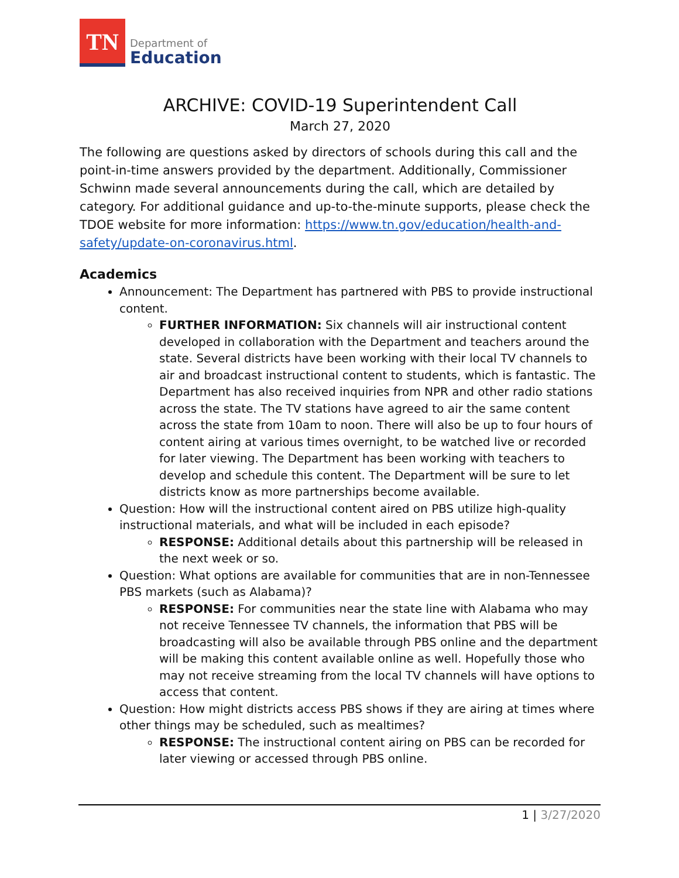TN
Department of
Education
ARCHIVE: COVID-19 Superintendent Call
March 27, 2020
The following are questions asked by directors of schools during this call and the point-in-time answers provided by the department. Additionally, Commissioner Schwinn made several announcements during the call, which are detailed by category. For additional guidance and up-to-the-minute supports, please check the TDOE website for more information: https://www.tn.gov/education/health-and-safety/update-on-coronavirus.html.
Academics
Announcement: The Department has partnered with PBS to provide instructional content.
FURTHER INFORMATION: Six channels will air instructional content developed in collaboration with the Department and teachers around the state. Several districts have been working with their local TV channels to air and broadcast instructional content to students, which is fantastic. The Department has also received inquiries from NPR and other radio stations across the state. The TV stations have agreed to air the same content across the state from 10am to noon. There will also be up to four hours of content airing at various times overnight, to be watched live or recorded for later viewing. The Department has been working with teachers to develop and schedule this content. The Department will be sure to let districts know as more partnerships become available.
Question: How will the instructional content aired on PBS utilize high-quality instructional materials, and what will be included in each episode?
RESPONSE: Additional details about this partnership will be released in the next week or so.
Question: What options are available for communities that are in non-Tennessee PBS markets (such as Alabama)?
RESPONSE: For communities near the state line with Alabama who may not receive Tennessee TV channels, the information that PBS will be broadcasting will also be available through PBS online and the department will be making this content available online as well. Hopefully those who may not receive streaming from the local TV channels will have options to access that content.
Question: How might districts access PBS shows if they are airing at times where other things may be scheduled, such as mealtimes?
RESPONSE: The instructional content airing on PBS can be recorded for later viewing or accessed through PBS online.
1 | 3/27/2020